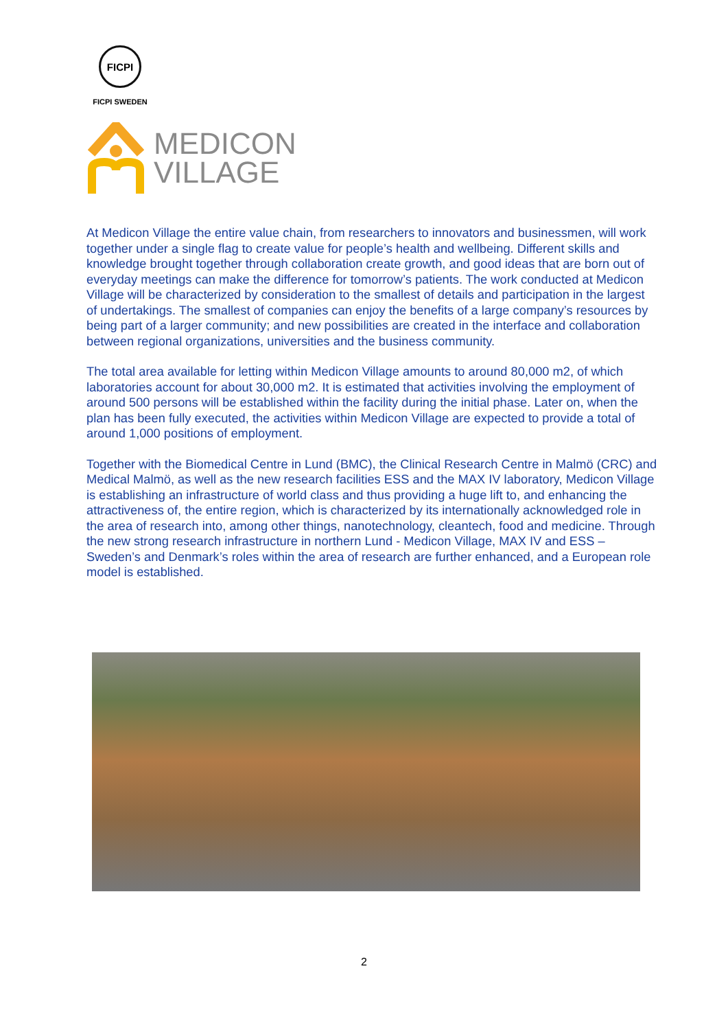FICPI
FICPI SWEDEN
MEDICON
VILLAGE
At Medicon Village the entire value chain, from researchers to innovators and businessmen, will work together under a single flag to create value for people’s health and wellbeing. Different skills and knowledge brought together through collaboration create growth, and good ideas that are born out of everyday meetings can make the difference for tomorrow’s patients. The work conducted at Medicon Village will be characterized by consideration to the smallest of details and participation in the largest of undertakings. The smallest of companies can enjoy the benefits of a large company’s resources by being part of a larger community; and new possibilities are created in the interface and collaboration between regional organizations, universities and the business community.
The total area available for letting within Medicon Village amounts to around 80,000 m2, of which laboratories account for about 30,000 m2. It is estimated that activities involving the employment of around 500 persons will be established within the facility during the initial phase. Later on, when the plan has been fully executed, the activities within Medicon Village are expected to provide a total of around 1,000 positions of employment.
Together with the Biomedical Centre in Lund (BMC), the Clinical Research Centre in Malmö (CRC) and Medical Malmö, as well as the new research facilities ESS and the MAX IV laboratory, Medicon Village is establishing an infrastructure of world class and thus providing a huge lift to, and enhancing the attractiveness of, the entire region, which is characterized by its internationally acknowledged role in the area of research into, among other things, nanotechnology, cleantech, food and medicine. Through the new strong research infrastructure in northern Lund - Medicon Village, MAX IV and ESS – Sweden’s and Denmark’s roles within the area of research are further enhanced, and a European role model is established.
2